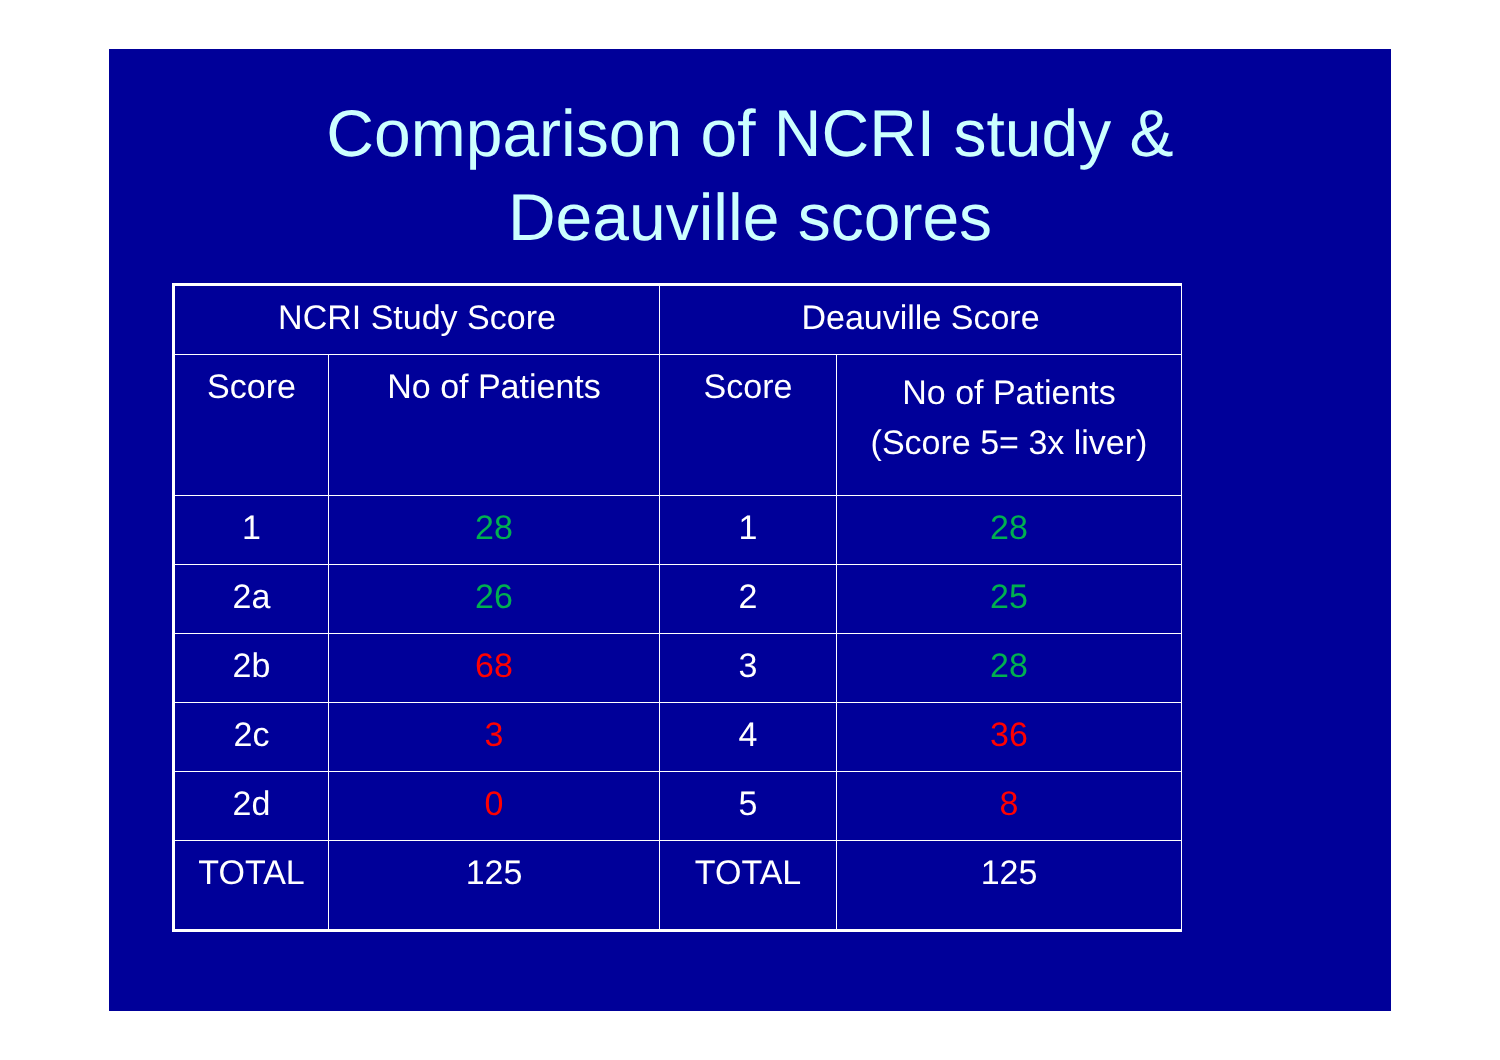Comparison of NCRI study &
Deauville scores
| NCRI Study Score | | Deauville Score | |
| Score | No of Patients | Score | No of Patients (Score 5= 3x liver) |
| 1 | 28 | 1 | 28 |
| 2a | 26 | 2 | 25 |
| 2b | 68 | 3 | 28 |
| 2c | 3 | 4 | 36 |
| 2d | 0 | 5 | 8 |
| TOTAL | 125 | TOTAL | 125 |